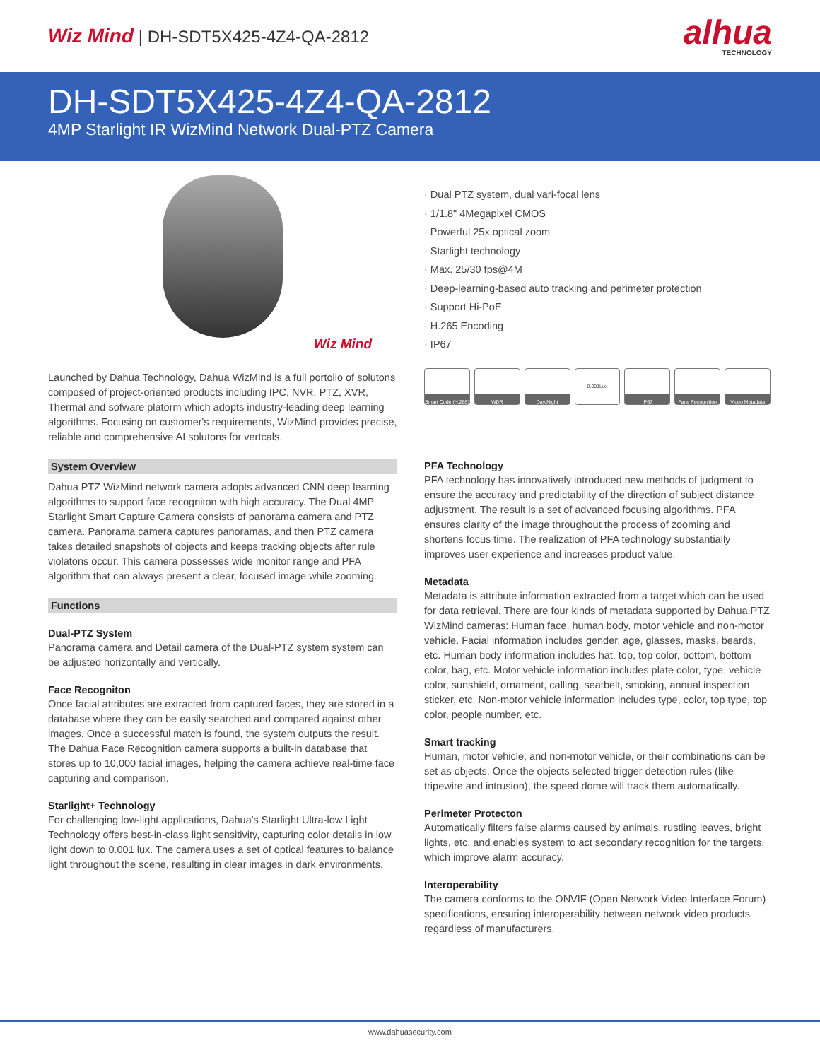Wiz Mind | DH-SDT5X425-4Z4-QA-2812
alhua
TECHNOLOGY
DH-SDT5X425-4Z4-QA-2812
4MP Starlight IR WizMind Network Dual-PTZ Camera
Wiz Mind
Launched by Dahua Technology, Dahua WizMind is a full portolio of solutons composed of project-oriented products including IPC, NVR, PTZ, XVR, Thermal and sofware platorm which adopts industry-leading deep learning algorithms. Focusing on customer's requirements, WizMind provides precise, reliable and comprehensive AI solutons for vertcals.
System Overview
Dahua PTZ WizMind network camera adopts advanced CNN deep learning algorithms to support face recogniton with high accuracy. The Dual 4MP Starlight Smart Capture Camera consists of panorama camera and PTZ camera. Panorama camera captures panoramas, and then PTZ camera takes detailed snapshots of objects and keeps tracking objects after rule violatons occur. This camera possesses wide monitor range and PFA algorithm that can always present a clear, focused image while zooming.
Functions
Dual-PTZ System
Panorama camera and Detail camera of the Dual-PTZ system system can be adjusted horizontally and vertically.
Face Recogniton
Once facial attributes are extracted from captured faces, they are stored in a database where they can be easily searched and compared against other images. Once a successful match is found, the system outputs the result. The Dahua Face Recognition camera supports a built-in database that stores up to 10,000 facial images, helping the camera achieve real-time face capturing and comparison.
Starlight+ Technology
For challenging low-light applications, Dahua's Starlight Ultra-low Light Technology offers best-in-class light sensitivity, capturing color details in low light down to 0.001 lux. The camera uses a set of optical features to balance light throughout the scene, resulting in clear images in dark environments.
· Dual PTZ system, dual vari-focal lens
· 1/1.8" 4Megapixel CMOS
· Powerful 25x optical zoom
· Starlight technology
· Max. 25/30 fps@4M
· Deep-learning-based auto tracking and perimeter protection
· Support Hi-PoE
· H.265 Encoding
· IP67
Smart Code (H.265)
WDR Day/Night 0.001Lux IP67 Face Recognition
Video Metadata
PFA Technology
PFA technology has innovatively introduced new methods of judgment to ensure the accuracy and predictability of the direction of subject distance adjustment. The result is a set of advanced focusing algorithms. PFA ensures clarity of the image throughout the process of zooming and shortens focus time. The realization of PFA technology substantially improves user experience and increases product value.
Metadata
Metadata is attribute information extracted from a target which can be used for data retrieval. There are four kinds of metadata supported by Dahua PTZ WizMind cameras: Human face, human body, motor vehicle and non-motor vehicle. Facial information includes gender, age, glasses, masks, beards, etc. Human body information includes hat, top, top color, bottom, bottom color, bag, etc. Motor vehicle information includes plate color, type, vehicle color, sunshield, ornament, calling, seatbelt, smoking, annual inspection sticker, etc. Non-motor vehicle information includes type, color, top type, top color, people number, etc.
Smart tracking
Human, motor vehicle, and non-motor vehicle, or their combinations can be set as objects. Once the objects selected trigger detection rules (like tripewire and intrusion), the speed dome will track them automatically.
Perimeter Protecton
Automatically filters false alarms caused by animals, rustling leaves, bright lights, etc, and enables system to act secondary recognition for the targets, which improve alarm accuracy.
Interoperability
The camera conforms to the ONVIF (Open Network Video Interface Forum) specifications, ensuring interoperability between network video products regardless of manufacturers.
www.dahuasecurity.com